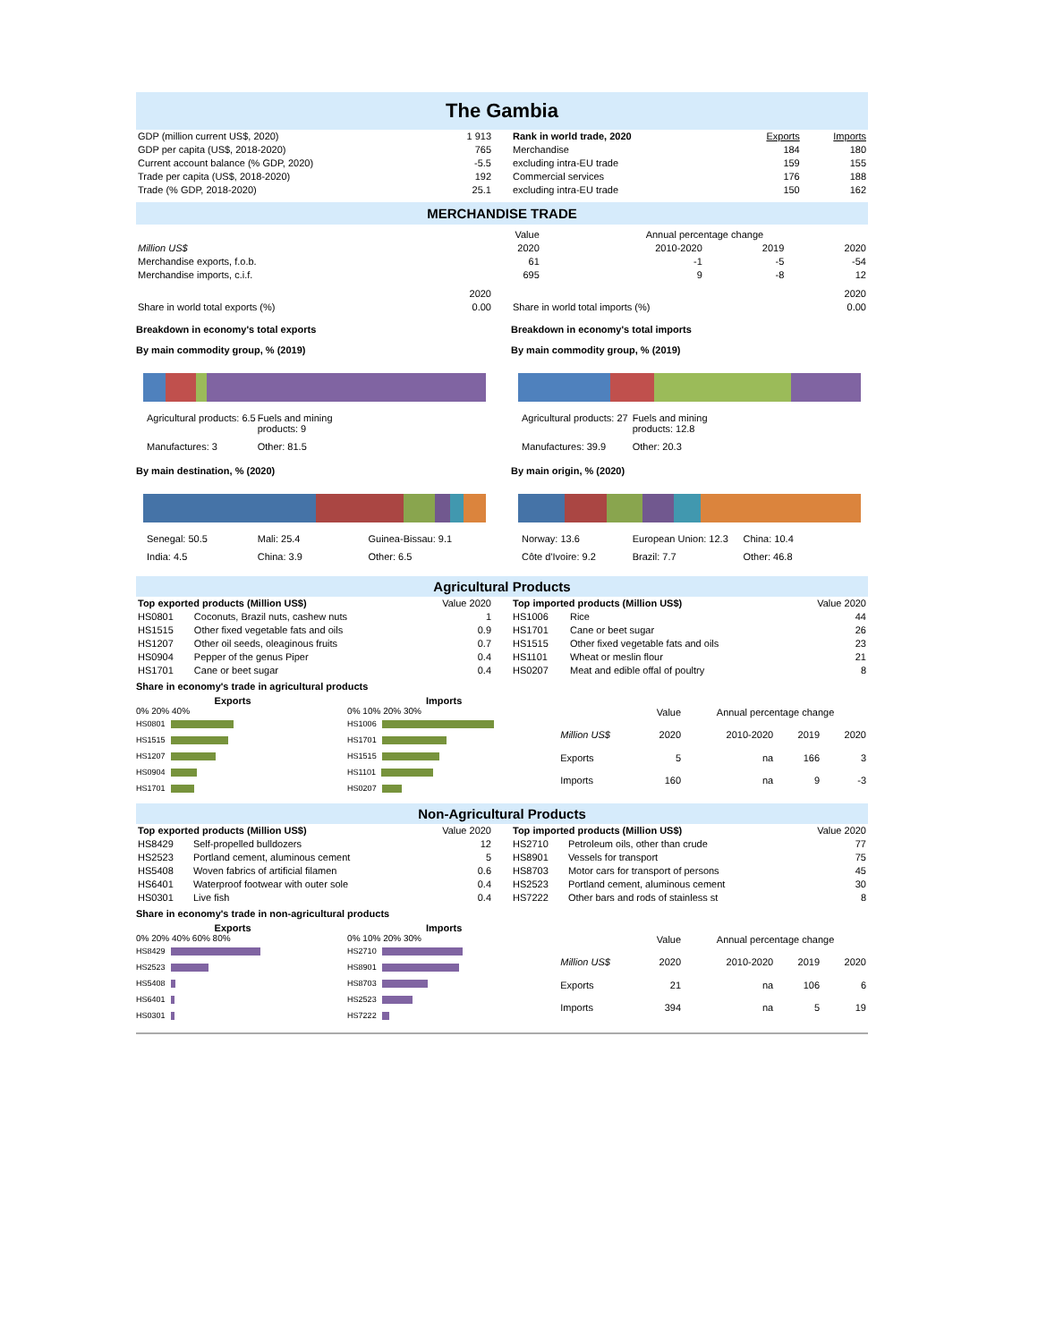The Gambia
| GDP (million current US$, 2020) | 1 913 |
| GDP per capita (US$, 2018-2020) | 765 |
| Current account balance (% GDP, 2020) | -5.5 |
| Trade per capita (US$, 2018-2020) | 192 |
| Trade (% GDP, 2018-2020) | 25.1 |
| Rank in world trade, 2020 | Exports | Imports |
| Merchandise | 184 | 180 |
| excluding intra-EU trade | 159 | 155 |
| Commercial services | 176 | 188 |
| excluding intra-EU trade | 150 | 162 |
MERCHANDISE TRADE
| | Value | Annual percentage change | | |
| Million US$ | 2020 | 2010-2020 | 2019 | 2020 |
| Merchandise exports, f.o.b. | 61 | -1 | -5 | -54 |
| Merchandise imports, c.i.f. | 695 | 9 | -8 | 12 |
| | 2020 |
| Share in world total exports (%) | 0.00 |
| | 2020 |
| Share in world total imports (%) | 0.00 |
Breakdown in economy's total exports
By main commodity group, % (2019)
Agricultural products: 6.5 Fuels and mining products: 9 Manufactures: 3 Other: 81.5
By main destination, % (2020)
Senegal: 50.5 Mali: 25.4 Guinea-Bissau: 9.1 India: 4.5 China: 3.9 Other: 6.5
Breakdown in economy's total imports
By main commodity group, % (2019)
Agricultural products: 27 Fuels and mining products: 12.8 Manufactures: 39.9 Other: 20.3
By main origin, % (2020)
Norway: 13.6 European Union: 12.3 China: 10.4 Côte d'Ivoire: 9.2 Brazil: 7.7 Other: 46.8
Agricultural Products
| Top exported products (Million US$) | | Value 2020 |
| HS0801 | Coconuts, Brazil nuts, cashew nuts | 1 |
| HS1515 | Other fixed vegetable fats and oils | 0.9 |
| HS1207 | Other oil seeds, oleaginous fruits | 0.7 |
| HS0904 | Pepper of the genus Piper | 0.4 |
| HS1701 | Cane or beet sugar | 0.4 |
| Top imported products (Million US$) | | Value 2020 |
| HS1006 | Rice | 44 |
| HS1701 | Cane or beet sugar | 26 |
| HS1515 | Other fixed vegetable fats and oils | 23 |
| HS1101 | Wheat or meslin flour | 21 |
| HS0207 | Meat and edible offal of poultry | 8 |
Share in economy's trade in agricultural products
Exports
0% 20% 40%
HS0801
HS1515
HS1207
HS0904
HS1701
Imports
0% 10% 20% 30%
HS1006
HS1701
HS1515
HS1101
HS0207
| | Value | Annual percentage change | | |
| Million US$ | 2020 | 2010-2020 | 2019 | 2020 |
| Exports | 5 | na | 166 | 3 |
| Imports | 160 | na | 9 | -3 |
Non-Agricultural Products
| Top exported products (Million US$) | | Value 2020 |
| HS8429 | Self-propelled bulldozers | 12 |
| HS2523 | Portland cement, aluminous cement | 5 |
| HS5408 | Woven fabrics of artificial filamen | 0.6 |
| HS6401 | Waterproof footwear with outer sole | 0.4 |
| HS0301 | Live fish | 0.4 |
| Top imported products (Million US$) | | Value 2020 |
| HS2710 | Petroleum oils, other than crude | 77 |
| HS8901 | Vessels for transport | 75 |
| HS8703 | Motor cars for transport of persons | 45 |
| HS2523 | Portland cement, aluminous cement | 30 |
| HS7222 | Other bars and rods of stainless st | 8 |
Share in economy's trade in non-agricultural products
Exports
0% 20% 40% 60% 80%
HS8429
HS2523
HS5408
HS6401
HS0301
Imports
0% 10% 20% 30%
HS2710
HS8901
HS8703
HS2523
HS7222
| | Value | Annual percentage change | | |
| Million US$ | 2020 | 2010-2020 | 2019 | 2020 |
| Exports | 21 | na | 106 | 6 |
| Imports | 394 | na | 5 | 19 |